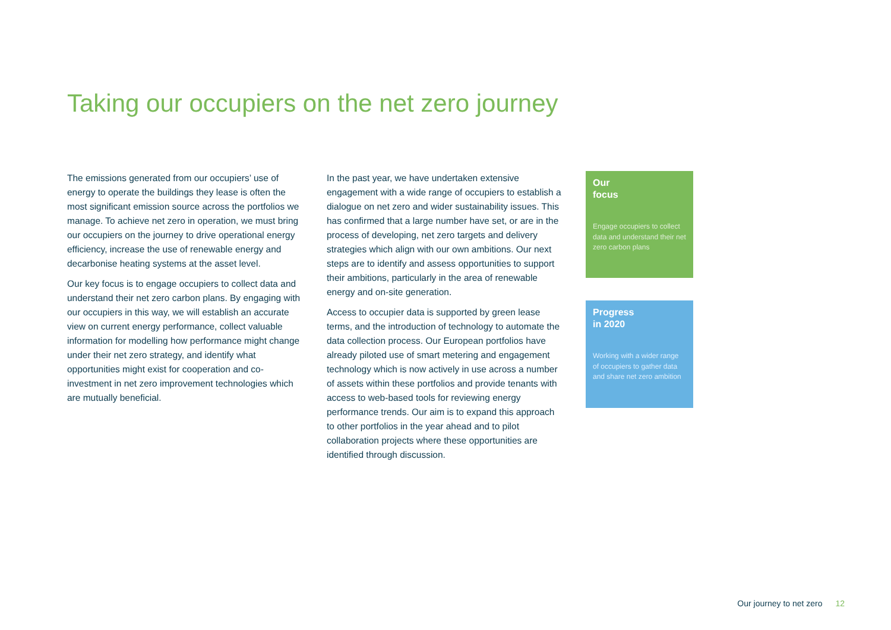Taking our occupiers on the net zero journey
The emissions generated from our occupiers’ use of energy to operate the buildings they lease is often the most significant emission source across the portfolios we manage. To achieve net zero in operation, we must bring our occupiers on the journey to drive operational energy efficiency, increase the use of renewable energy and decarbonise heating systems at the asset level.
Our key focus is to engage occupiers to collect data and understand their net zero carbon plans. By engaging with our occupiers in this way, we will establish an accurate view on current energy performance, collect valuable information for modelling how performance might change under their net zero strategy, and identify what opportunities might exist for cooperation and co-investment in net zero improvement technologies which are mutually beneficial.
In the past year, we have undertaken extensive engagement with a wide range of occupiers to establish a dialogue on net zero and wider sustainability issues. This has confirmed that a large number have set, or are in the process of developing, net zero targets and delivery strategies which align with our own ambitions. Our next steps are to identify and assess opportunities to support their ambitions, particularly in the area of renewable energy and on-site generation.
Access to occupier data is supported by green lease terms, and the introduction of technology to automate the data collection process. Our European portfolios have already piloted use of smart metering and engagement technology which is now actively in use across a number of assets within these portfolios and provide tenants with access to web-based tools for reviewing energy performance trends. Our aim is to expand this approach to other portfolios in the year ahead and to pilot collaboration projects where these opportunities are identified through discussion.
Our
focus
Engage occupiers to collect data and understand their net zero carbon plans
Progress
in 2020
Working with a wider range of occupiers to gather data and share net zero ambition
Our journey to net zero 12